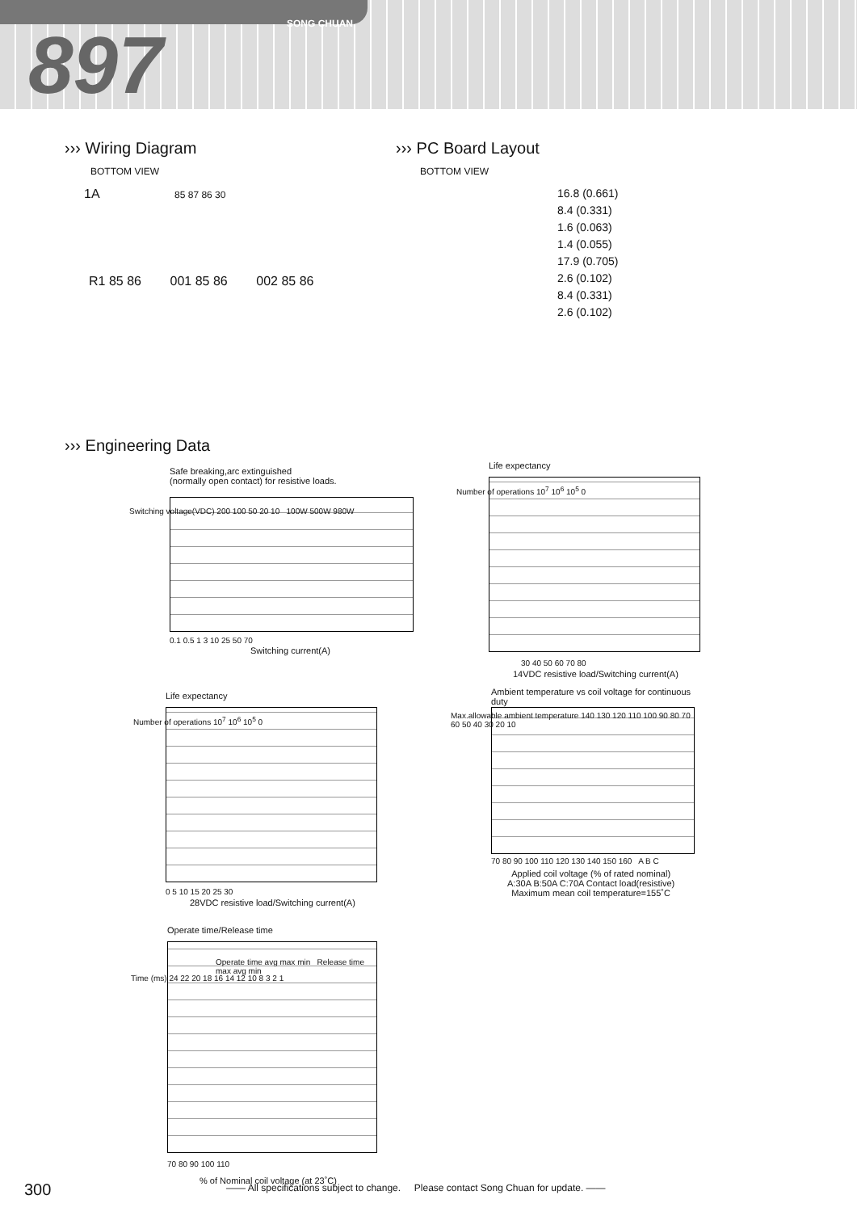SONG CHUAN
897
››› Wiring Diagram
BOTTOM VIEW
1A 85 87 86 30
R1 85 86 001 85 86 002 85 86
››› PC Board Layout
BOTTOM VIEW
16.8 (0.661)
8.4 (0.331)
1.6 (0.063)
1.4 (0.055)
17.9 (0.705)
2.6 (0.102)
8.4 (0.331)
2.6 (0.102)
››› Engineering Data
Safe breaking,arc extinguished
(normally open contact) for resistive loads.
0.1 0.5 1 3 10 25 50 70
Switching current(A)
Switching voltage(VDC) 200 100 50 20 10 100W 500W 980W
Life expectancy
30 40 50 60 70 80
14VDC resistive load/Switching current(A)
Number of operations 10<sup>7</sup> 10<sup>6</sup> 10<sup>5</sup> 0
Life expectancy
0 5 10 15 20 25 30
28VDC resistive load/Switching current(A)
Number of operations 10<sup>7</sup> 10<sup>6</sup> 10<sup>5</sup> 0
Ambient temperature vs coil voltage for continuous duty
70 80 90 100 110 120 130 140 150 160 A B C
Applied coil voltage (% of rated nominal)
A:30A B:50A C:70A Contact load(resistive)
Maximum mean coil temperature=155˚C
Max.allowable ambient temperature 140 130 120 110 100 90 80 70 60 50 40 30 20 10
Operate time/Release time
Operate time avg max min Release time max avg min
70 80 90 100 110
% of Nominal coil voltage (at 23˚C)
Time (ms) 24 22 20 18 16 14 12 10 8 3 2 1
300
—— All specifications subject to change. Please contact Song Chuan for update. ——